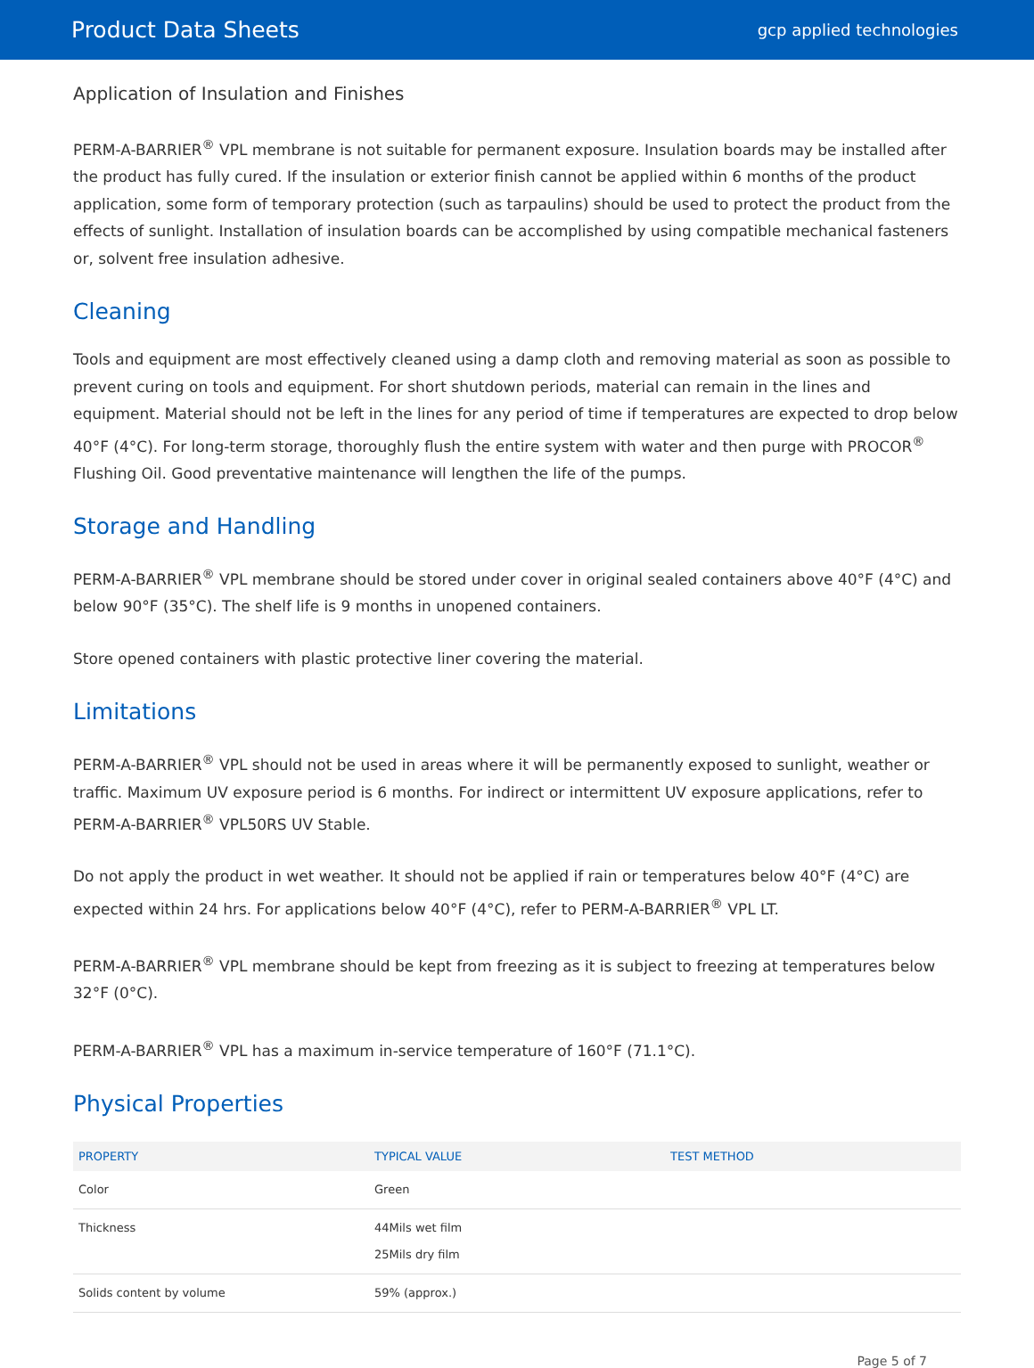Product Data Sheets gcp applied technologies
Application of Insulation and Finishes
PERM-A-BARRIER<sup>®</sup> VPL membrane is not suitable for permanent exposure. Insulation boards may be installed after the product has fully cured. If the insulation or exterior finish cannot be applied within 6 months of the product application, some form of temporary protection (such as tarpaulins) should be used to protect the product from the effects of sunlight. Installation of insulation boards can be accomplished by using compatible mechanical fasteners or, solvent free insulation adhesive.
Cleaning
Tools and equipment are most effectively cleaned using a damp cloth and removing material as soon as possible to prevent curing on tools and equipment. For short shutdown periods, material can remain in the lines and equipment. Material should not be left in the lines for any period of time if temperatures are expected to drop below 40°F (4°C). For long-term storage, thoroughly flush the entire system with water and then purge with PROCOR<sup>®</sup> Flushing Oil. Good preventative maintenance will lengthen the life of the pumps.
Storage and Handling
PERM-A-BARRIER<sup>®</sup> VPL membrane should be stored under cover in original sealed containers above 40°F (4°C) and below 90°F (35°C). The shelf life is 9 months in unopened containers.
Store opened containers with plastic protective liner covering the material.
Limitations
PERM-A-BARRIER<sup>®</sup> VPL should not be used in areas where it will be permanently exposed to sunlight, weather or traffic. Maximum UV exposure period is 6 months. For indirect or intermittent UV exposure applications, refer to PERM-A-BARRIER<sup>®</sup> VPL50RS UV Stable.
Do not apply the product in wet weather. It should not be applied if rain or temperatures below 40°F (4°C) are expected within 24 hrs. For applications below 40°F (4°C), refer to PERM-A-BARRIER<sup>®</sup> VPL LT.
PERM-A-BARRIER<sup>®</sup> VPL membrane should be kept from freezing as it is subject to freezing at temperatures below 32°F (0°C).
PERM-A-BARRIER<sup>®</sup> VPL has a maximum in-service temperature of 160°F (71.1°C).
Physical Properties
| PROPERTY | TYPICAL VALUE | TEST METHOD |
| --- | --- | --- |
| Color | Green | |
| Thickness | 44Mils wet film 25Mils dry film | |
| Solids content by volume | 59% (approx.) | |
Page 5 of 7